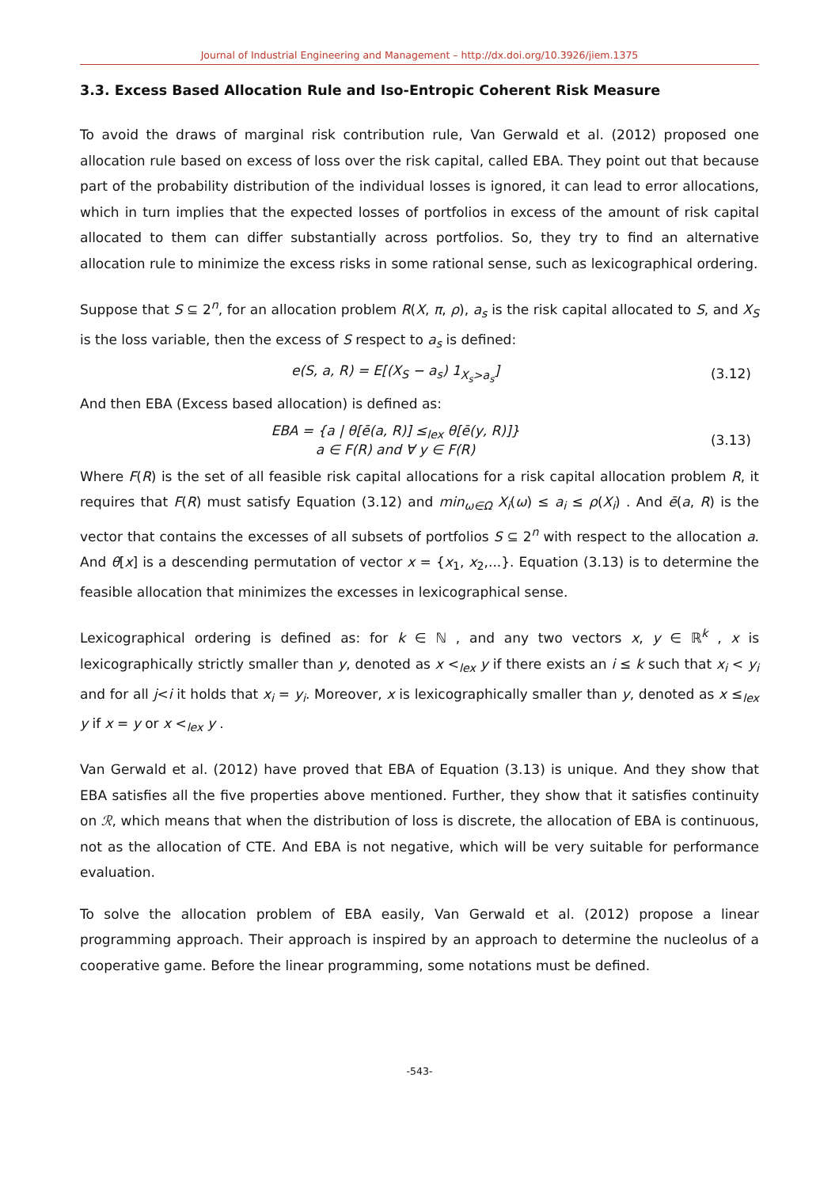Journal of Industrial Engineering and Management – http://dx.doi.org/10.3926/jiem.1375
3.3. Excess Based Allocation Rule and Iso-Entropic Coherent Risk Measure
To avoid the draws of marginal risk contribution rule, Van Gerwald et al. (2012) proposed one allocation rule based on excess of loss over the risk capital, called EBA. They point out that because part of the probability distribution of the individual losses is ignored, it can lead to error allocations, which in turn implies that the expected losses of portfolios in excess of the amount of risk capital allocated to them can differ substantially across portfolios. So, they try to find an alternative allocation rule to minimize the excess risks in some rational sense, such as lexicographical ordering.
Suppose that S ⊆ 2<sup>n</sup>, for an allocation problem R(X, π, ρ), a<sub>s</sub> is the risk capital allocated to S, and X<sub>S</sub> is the loss variable, then the excess of S respect to a<sub>s</sub> is defined:
e(S, a, R) = E[(X<sub>S</sub> − a<sub>s</sub>) 1<sub>X<sub>s</sub>>a<sub>s</sub></sub>] (3.12)
And then EBA (Excess based allocation) is defined as:
EBA = {a | θ[ē(a, R)] ≤<sub>lex</sub> θ[ē(y, R)]}
a ∈ F(R) and ∀ y ∈ F(R) (3.13)
Where F(R) is the set of all feasible risk capital allocations for a risk capital allocation problem R, it requires that F(R) must satisfy Equation (3.12) and min<sub>ω∈Ω</sub> X<sub>i</sub>(ω) ≤ a<sub>i</sub> ≤ ρ(X<sub>i</sub>) . And ē(a, R) is the vector that contains the excesses of all subsets of portfolios S ⊆ 2<sup>n</sup> with respect to the allocation a. And θ[x] is a descending permutation of vector x = {x<sub>1</sub>, x<sub>2</sub>,...}. Equation (3.13) is to determine the feasible allocation that minimizes the excesses in lexicographical sense.
Lexicographical ordering is defined as: for k ∈ ℕ , and any two vectors x, y ∈ ℝ<sup>k</sup> , x is lexicographically strictly smaller than y, denoted as x <<sub>lex</sub> y if there exists an i ≤ k such that x<sub>i</sub> < y<sub>i</sub> and for all j<i it holds that x<sub>i</sub> = y<sub>i</sub>. Moreover, x is lexicographically smaller than y, denoted as x ≤<sub>lex</sub> y if x = y or x <<sub>lex</sub> y .
Van Gerwald et al. (2012) have proved that EBA of Equation (3.13) is unique. And they show that EBA satisfies all the five properties above mentioned. Further, they show that it satisfies continuity on ℛ, which means that when the distribution of loss is discrete, the allocation of EBA is continuous, not as the allocation of CTE. And EBA is not negative, which will be very suitable for performance evaluation.
To solve the allocation problem of EBA easily, Van Gerwald et al. (2012) propose a linear programming approach. Their approach is inspired by an approach to determine the nucleolus of a cooperative game. Before the linear programming, some notations must be defined.
-543-